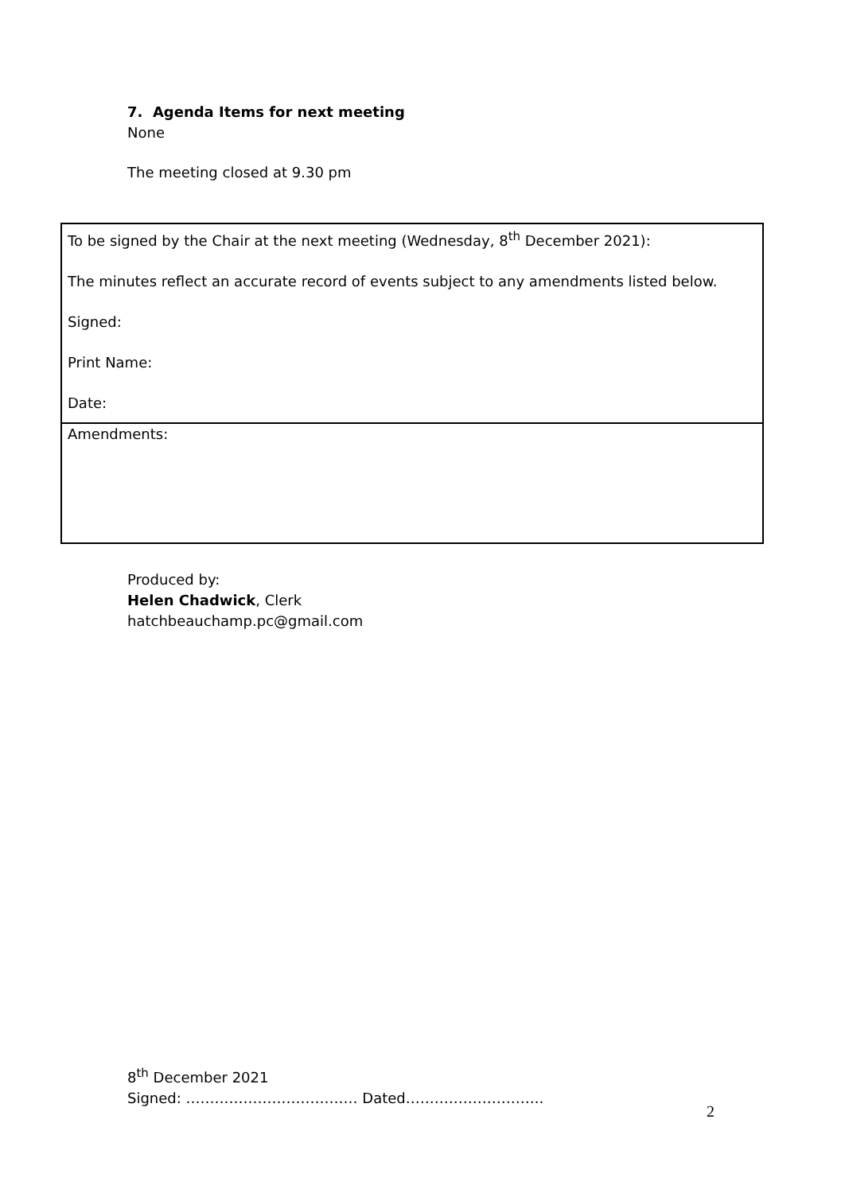7. Agenda Items for next meeting
None
The meeting closed at 9.30 pm
| To be signed by the Chair at the next meeting (Wednesday, 8<sup>th</sup> December 2021): The minutes reflect an accurate record of events subject to any amendments listed below. Signed: Print Name: Date: |
| Amendments: |
Produced by:
Helen Chadwick, Clerk
hatchbeauchamp.pc@gmail.com
8<sup>th</sup> December 2021
Signed: ……………………………… Dated………………………..
2